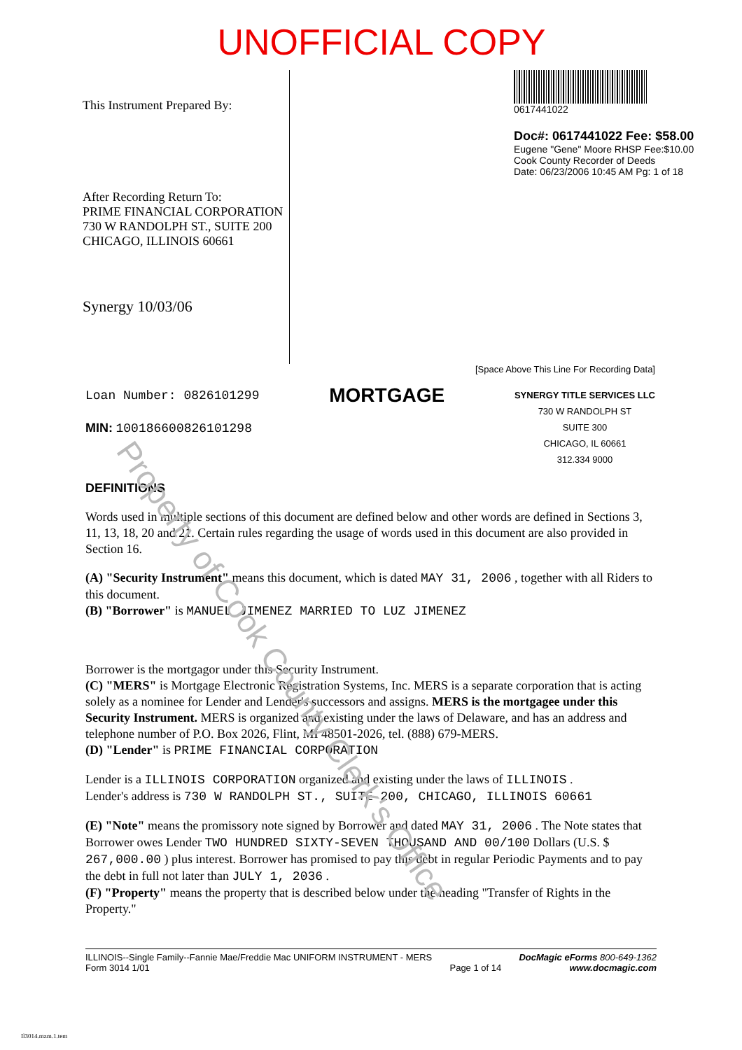UNOFFICIAL COPY
This Instrument Prepared By:
After Recording Return To:
PRIME FINANCIAL CORPORATION
730 W RANDOLPH ST., SUITE 200
CHICAGO, ILLINOIS 60661
Synergy 10/03/06
0617441022
Doc#: 0617441022 Fee: $58.00
Eugene "Gene" Moore RHSP Fee:$10.00
Cook County Recorder of Deeds
Date: 06/23/2006 10:45 AM Pg: 1 of 18
[Space Above This Line For Recording Data]
Loan Number: 0826101299
MIN: 100186600826101298
MORTGAGE
SYNERGY TITLE SERVICES LLC
730 W RANDOLPH ST
SUITE 300
CHICAGO, IL 60661
312.334 9000
DEFINITIONS
Words used in multiple sections of this document are defined below and other words are defined in Sections 3, 11, 13, 18, 20 and 21. Certain rules regarding the usage of words used in this document are also provided in Section 16.
(A) "Security Instrument" means this document, which is dated MAY 31, 2006 , together with all Riders to this document.
(B) "Borrower" is MANUEL JIMENEZ MARRIED TO LUZ JIMENEZ
Borrower is the mortgagor under this Security Instrument.
(C) "MERS" is Mortgage Electronic Registration Systems, Inc. MERS is a separate corporation that is acting solely as a nominee for Lender and Lender's successors and assigns. MERS is the mortgagee under this Security Instrument. MERS is organized and existing under the laws of Delaware, and has an address and telephone number of P.O. Box 2026, Flint, MI 48501-2026, tel. (888) 679-MERS.
(D) "Lender" is PRIME FINANCIAL CORPORATION
Lender is a ILLINOIS CORPORATION organized and existing under the laws of ILLINOIS .
Lender's address is 730 W RANDOLPH ST., SUITE 200, CHICAGO, ILLINOIS 60661
(E) "Note" means the promissory note signed by Borrower and dated MAY 31, 2006 . The Note states that Borrower owes Lender TWO HUNDRED SIXTY-SEVEN THOUSAND AND 00/100 Dollars (U.S. $ 267,000.00 ) plus interest. Borrower has promised to pay this debt in regular Periodic Payments and to pay the debt in full not later than JULY 1, 2036 .
(F) "Property" means the property that is described below under the heading "Transfer of Rights in the Property."
Property of Cook County Clerk's Office
ILLINOIS--Single Family--Fannie Mae/Freddie Mac UNIFORM INSTRUMENT - MERS
Form 3014 1/01
Page 1 of 14 DocMagic eForms 800-649-1362
www.docmagic.com
Il3014.mzm.1.tem